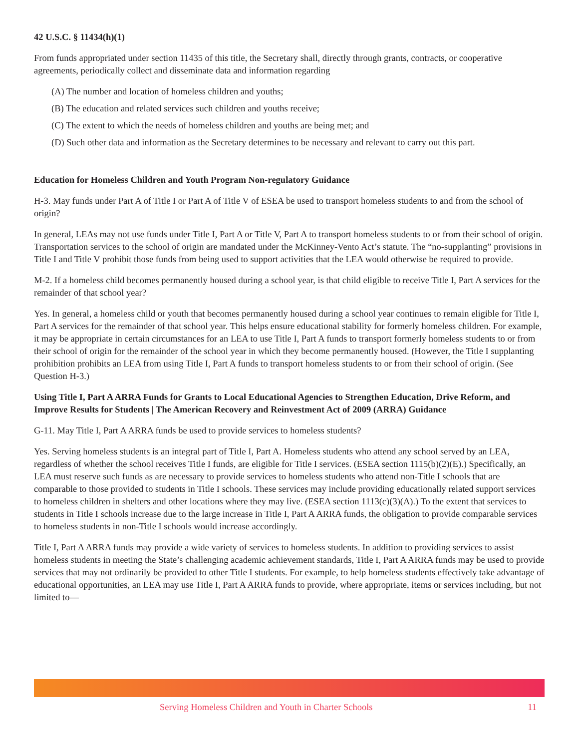42 U.S.C. § 11434(h)(1)
From funds appropriated under section 11435 of this title, the Secretary shall, directly through grants, contracts, or cooperative agreements, periodically collect and disseminate data and information regarding
(A) The number and location of homeless children and youths;
(B) The education and related services such children and youths receive;
(C) The extent to which the needs of homeless children and youths are being met; and
(D) Such other data and information as the Secretary determines to be necessary and relevant to carry out this part.
Education for Homeless Children and Youth Program Non-regulatory Guidance
H-3. May funds under Part A of Title I or Part A of Title V of ESEA be used to transport homeless students to and from the school of origin?
In general, LEAs may not use funds under Title I, Part A or Title V, Part A to transport homeless students to or from their school of origin. Transportation services to the school of origin are mandated under the McKinney-Vento Act’s statute. The “no-supplanting” provisions in Title I and Title V prohibit those funds from being used to support activities that the LEA would otherwise be required to provide.
M-2. If a homeless child becomes permanently housed during a school year, is that child eligible to receive Title I, Part A services for the remainder of that school year?
Yes. In general, a homeless child or youth that becomes permanently housed during a school year continues to remain eligible for Title I, Part A services for the remainder of that school year. This helps ensure educational stability for formerly homeless children. For example, it may be appropriate in certain circumstances for an LEA to use Title I, Part A funds to transport formerly homeless students to or from their school of origin for the remainder of the school year in which they become permanently housed. (However, the Title I supplanting prohibition prohibits an LEA from using Title I, Part A funds to transport homeless students to or from their school of origin. (See Question H-3.)
Using Title I, Part A ARRA Funds for Grants to Local Educational Agencies to Strengthen Education, Drive Reform, and Improve Results for Students | The American Recovery and Reinvestment Act of 2009 (ARRA) Guidance
G-11. May Title I, Part A ARRA funds be used to provide services to homeless students?
Yes. Serving homeless students is an integral part of Title I, Part A. Homeless students who attend any school served by an LEA, regardless of whether the school receives Title I funds, are eligible for Title I services. (ESEA section 1115(b)(2)(E).) Specifically, an LEA must reserve such funds as are necessary to provide services to homeless students who attend non-Title I schools that are comparable to those provided to students in Title I schools. These services may include providing educationally related support services to homeless children in shelters and other locations where they may live. (ESEA section 1113(c)(3)(A).) To the extent that services to students in Title I schools increase due to the large increase in Title I, Part A ARRA funds, the obligation to provide comparable services to homeless students in non-Title I schools would increase accordingly.
Title I, Part A ARRA funds may provide a wide variety of services to homeless students. In addition to providing services to assist homeless students in meeting the State’s challenging academic achievement standards, Title I, Part A ARRA funds may be used to provide services that may not ordinarily be provided to other Title I students. For example, to help homeless students effectively take advantage of educational opportunities, an LEA may use Title I, Part A ARRA funds to provide, where appropriate, items or services including, but not limited to—
Serving Homeless Children and Youth in Charter Schools 11